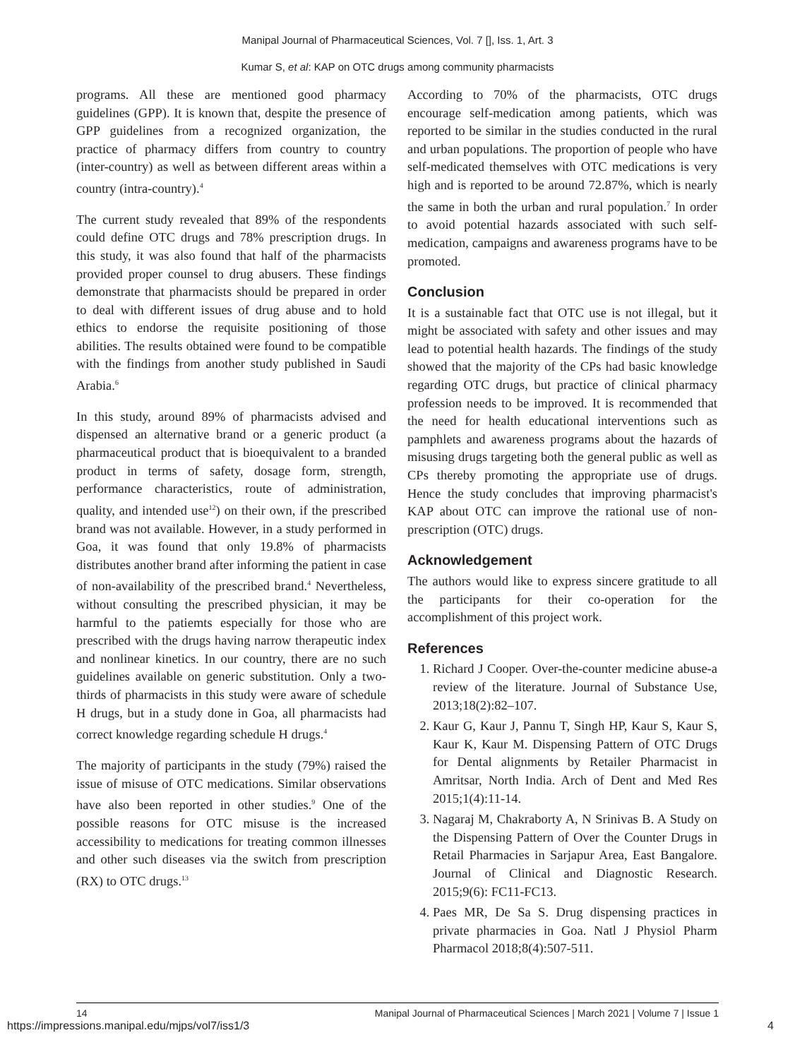Manipal Journal of Pharmaceutical Sciences, Vol. 7 [], Iss. 1, Art. 3
Kumar S, et al: KAP on OTC drugs among community pharmacists
programs. All these are mentioned good pharmacy guidelines (GPP). It is known that, despite the presence of GPP guidelines from a recognized organization, the practice of pharmacy differs from country to country (inter-country) as well as between different areas within a country (intra-country).<sup>4</sup>
The current study revealed that 89% of the respondents could define OTC drugs and 78% prescription drugs. In this study, it was also found that half of the pharmacists provided proper counsel to drug abusers. These findings demonstrate that pharmacists should be prepared in order to deal with different issues of drug abuse and to hold ethics to endorse the requisite positioning of those abilities. The results obtained were found to be compatible with the findings from another study published in Saudi Arabia.<sup>6</sup>
In this study, around 89% of pharmacists advised and dispensed an alternative brand or a generic product (a pharmaceutical product that is bioequivalent to a branded product in terms of safety, dosage form, strength, performance characteristics, route of administration, quality, and intended use<sup>12</sup>) on their own, if the prescribed brand was not available. However, in a study performed in Goa, it was found that only 19.8% of pharmacists distributes another brand after informing the patient in case of non-availability of the prescribed brand.<sup>4</sup> Nevertheless, without consulting the prescribed physician, it may be harmful to the patiemts especially for those who are prescribed with the drugs having narrow therapeutic index and nonlinear kinetics. In our country, there are no such guidelines available on generic substitution. Only a two-thirds of pharmacists in this study were aware of schedule H drugs, but in a study done in Goa, all pharmacists had correct knowledge regarding schedule H drugs.<sup>4</sup>
The majority of participants in the study (79%) raised the issue of misuse of OTC medications. Similar observations have also been reported in other studies.<sup>9</sup> One of the possible reasons for OTC misuse is the increased accessibility to medications for treating common illnesses and other such diseases via the switch from prescription (RX) to OTC drugs.<sup>13</sup>
According to 70% of the pharmacists, OTC drugs encourage self-medication among patients, which was reported to be similar in the studies conducted in the rural and urban populations. The proportion of people who have self-medicated themselves with OTC medications is very high and is reported to be around 72.87%, which is nearly the same in both the urban and rural population.<sup>7</sup> In order to avoid potential hazards associated with such self-medication, campaigns and awareness programs have to be promoted.
Conclusion
It is a sustainable fact that OTC use is not illegal, but it might be associated with safety and other issues and may lead to potential health hazards. The findings of the study showed that the majority of the CPs had basic knowledge regarding OTC drugs, but practice of clinical pharmacy profession needs to be improved. It is recommended that the need for health educational interventions such as pamphlets and awareness programs about the hazards of misusing drugs targeting both the general public as well as CPs thereby promoting the appropriate use of drugs. Hence the study concludes that improving pharmacist's KAP about OTC can improve the rational use of non-prescription (OTC) drugs.
Acknowledgement
The authors would like to express sincere gratitude to all the participants for their co-operation for the accomplishment of this project work.
References
1. Richard J Cooper. Over-the-counter medicine abuse-a review of the literature. Journal of Substance Use, 2013;18(2):82–107.
2. Kaur G, Kaur J, Pannu T, Singh HP, Kaur S, Kaur S, Kaur K, Kaur M. Dispensing Pattern of OTC Drugs for Dental alignments by Retailer Pharmacist in Amritsar, North India. Arch of Dent and Med Res 2015;1(4):11-14.
3. Nagaraj M, Chakraborty A, N Srinivas B. A Study on the Dispensing Pattern of Over the Counter Drugs in Retail Pharmacies in Sarjapur Area, East Bangalore. Journal of Clinical and Diagnostic Research. 2015;9(6): FC11-FC13.
4. Paes MR, De Sa S. Drug dispensing practices in private pharmacies in Goa. Natl J Physiol Pharm Pharmacol 2018;8(4):507-511.
14 Manipal Journal of Pharmaceutical Sciences | March 2021 | Volume 7 | Issue 1
https://impressions.manipal.edu/mjps/vol7/iss1/3 4